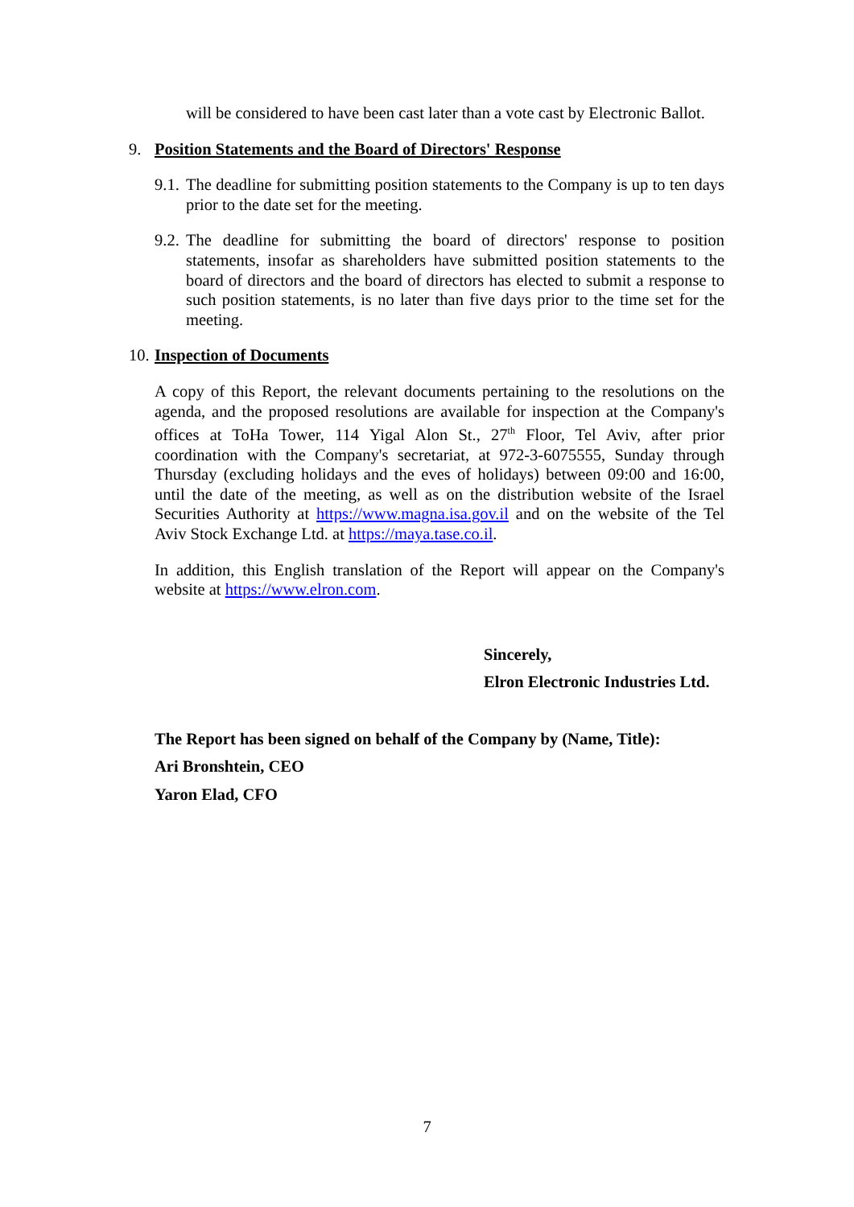will be considered to have been cast later than a vote cast by Electronic Ballot.
9. Position Statements and the Board of Directors' Response
9.1.
The deadline for submitting position statements to the Company is up to ten days prior to the date set for the meeting.
9.2.
The deadline for submitting the board of directors' response to position statements, insofar as shareholders have submitted position statements to the board of directors and the board of directors has elected to submit a response to such position statements, is no later than five days prior to the time set for the meeting.
10. Inspection of Documents
A copy of this Report, the relevant documents pertaining to the resolutions on the agenda, and the proposed resolutions are available for inspection at the Company's offices at ToHa Tower, 114 Yigal Alon St., 27<sup>th</sup> Floor, Tel Aviv, after prior coordination with the Company's secretariat, at 972-3-6075555, Sunday through Thursday (excluding holidays and the eves of holidays) between 09:00 and 16:00, until the date of the meeting, as well as on the distribution website of the Israel Securities Authority at https://www.magna.isa.gov.il and on the website of the Tel Aviv Stock Exchange Ltd. at https://maya.tase.co.il.
In addition, this English translation of the Report will appear on the Company's website at https://www.elron.com.
Sincerely,
Elron Electronic Industries Ltd.
The Report has been signed on behalf of the Company by (Name, Title):
Ari Bronshtein, CEO
Yaron Elad, CFO
7